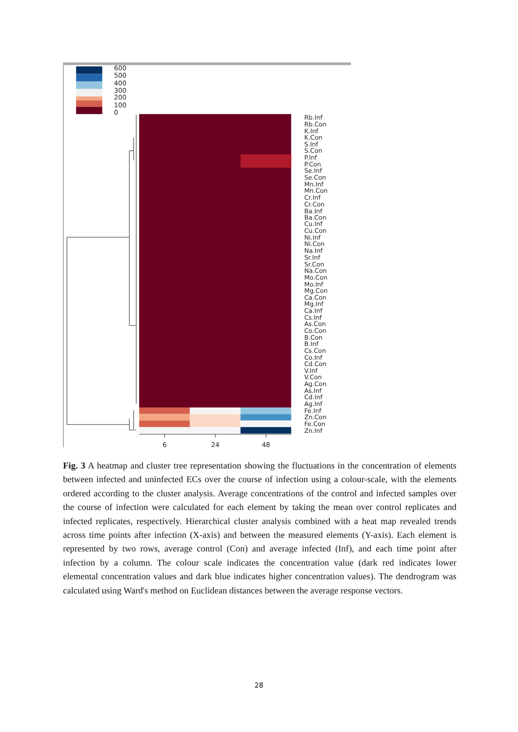600
500
400
300
200
100
0
6
24
48
Rb.Inf
Rb.Con
K.Inf
K.Con
S.Inf
S.Con
P.Inf
P.Con
Se.Inf
Se.Con
Mn.Inf
Mn.Con
Cr.Inf
Cr.Con
Ba.Inf
Ba.Con
Cu.Inf
Cu.Con
Ni.Inf
Ni.Con
Na.Inf
Sr.Inf
Sr.Con
Na.Con
Mo.Con
Mo.Inf
Mg.Con
Ca.Con
Mg.Inf
Ca.Inf
Cs.Inf
As.Con
Co.Con
B.Con
B.Inf
Cs.Con
Co.Inf
Cd.Con
V.Inf
V.Con
Ag.Con
As.Inf
Cd.Inf
Ag.Inf
Fe.Inf
Zn.Con
Fe.Con
Zn.Inf
Fig. 3 A heatmap and cluster tree representation showing the fluctuations in the concentration of elements between infected and uninfected ECs over the course of infection using a colour-scale, with the elements ordered according to the cluster analysis. Average concentrations of the control and infected samples over the course of infection were calculated for each element by taking the mean over control replicates and infected replicates, respectively. Hierarchical cluster analysis combined with a heat map revealed trends across time points after infection (X-axis) and between the measured elements (Y-axis). Each element is represented by two rows, average control (Con) and average infected (Inf), and each time point after infection by a column. The colour scale indicates the concentration value (dark red indicates lower elemental concentration values and dark blue indicates higher concentration values). The dendrogram was calculated using Ward's method on Euclidean distances between the average response vectors.
28